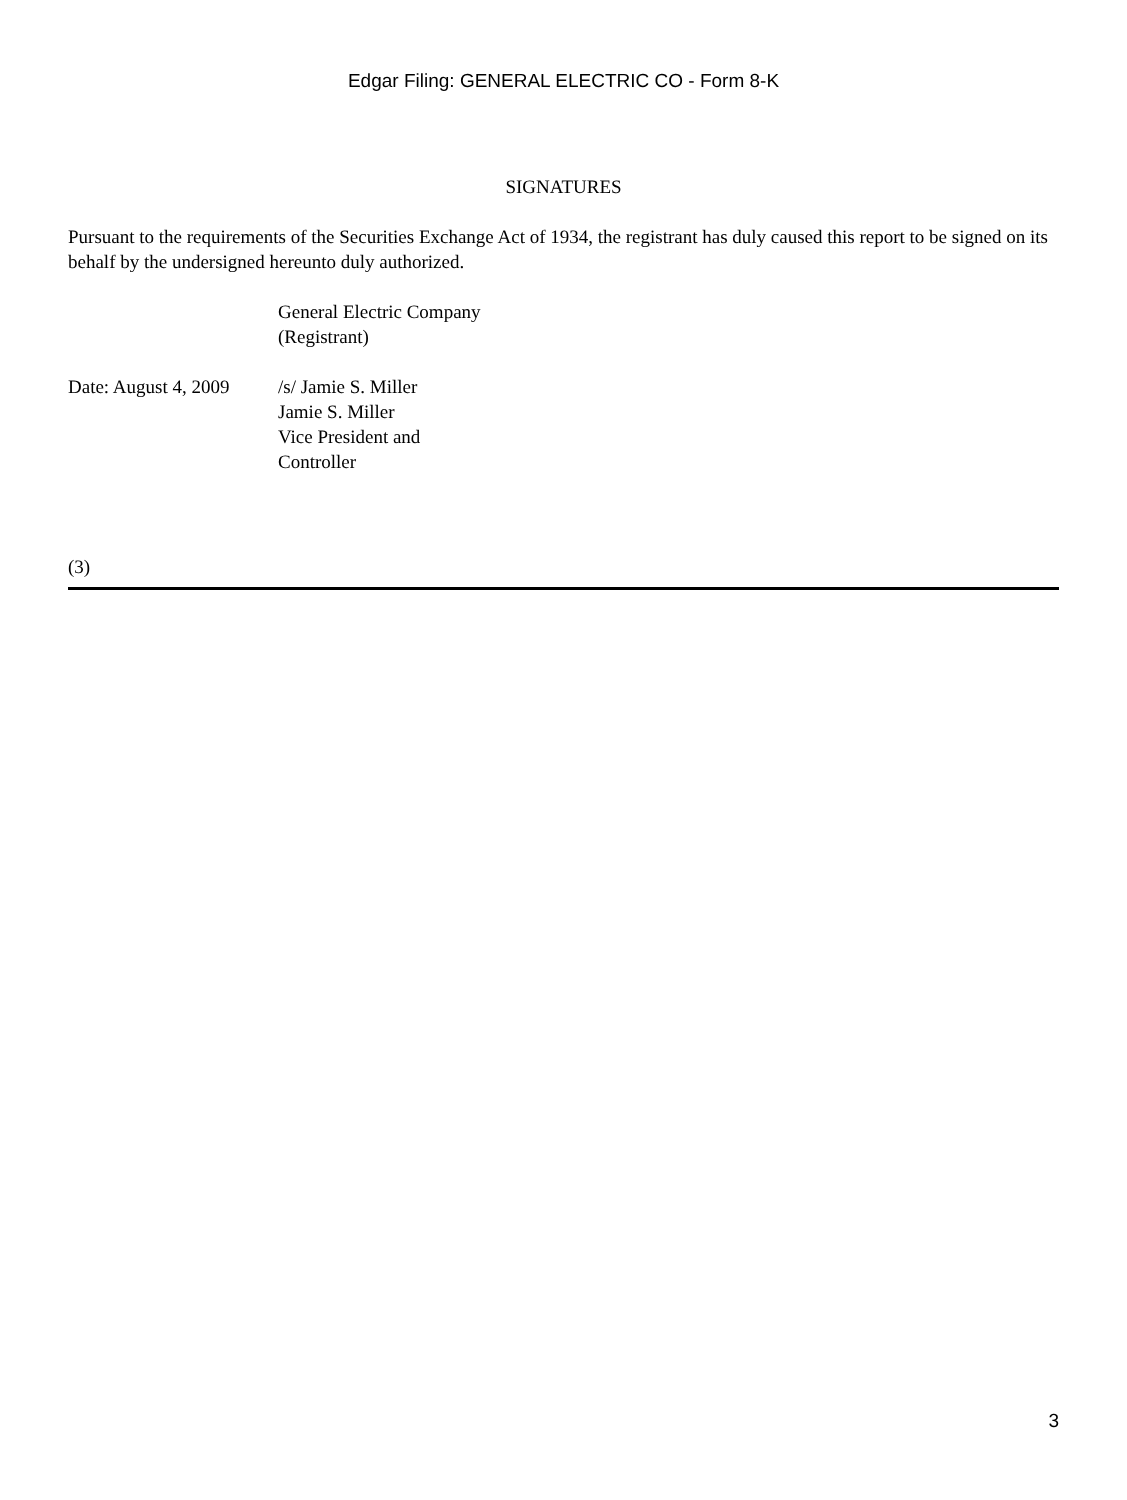Edgar Filing: GENERAL ELECTRIC CO - Form 8-K
SIGNATURES
Pursuant to the requirements of the Securities Exchange Act of 1934, the registrant has duly caused this report to be signed on its behalf by the undersigned hereunto duly authorized.
General Electric Company
(Registrant)
Date: August 4, 2009
/s/ Jamie S. Miller
Jamie S. Miller
Vice President and
Controller
(3)
3